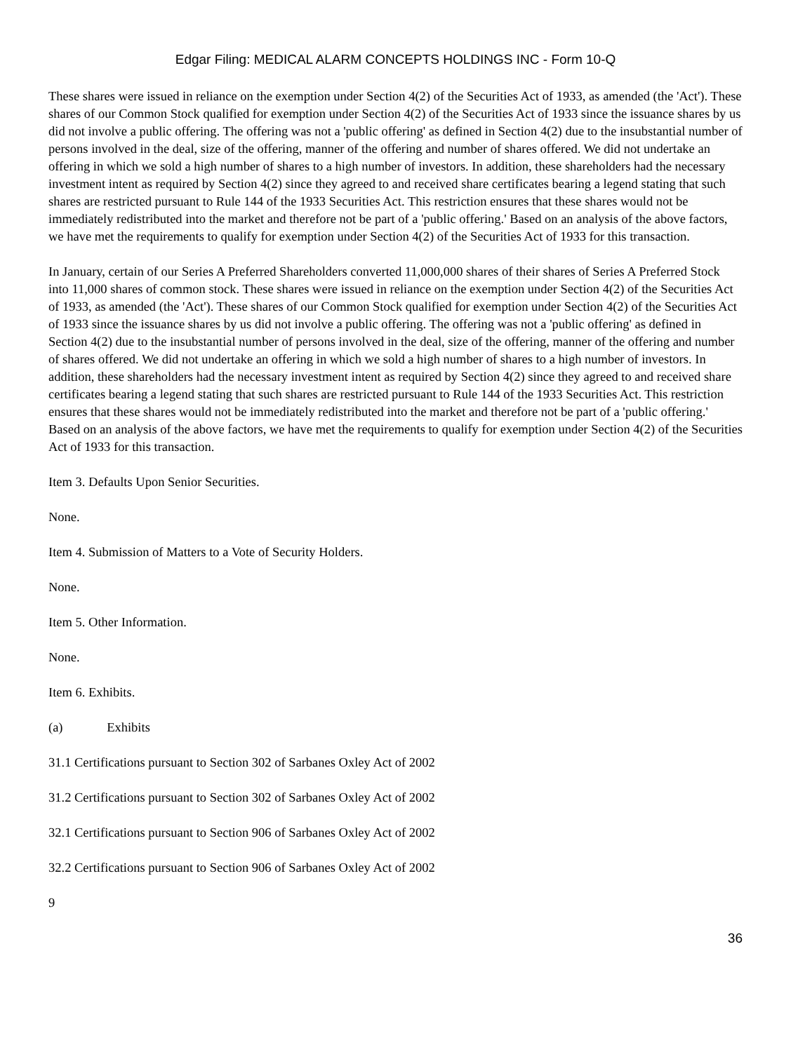Edgar Filing: MEDICAL ALARM CONCEPTS HOLDINGS INC - Form 10-Q
These shares were issued in reliance on the exemption under Section 4(2) of the Securities Act of 1933, as amended (the 'Act'). These shares of our Common Stock qualified for exemption under Section 4(2) of the Securities Act of 1933 since the issuance shares by us did not involve a public offering. The offering was not a 'public offering' as defined in Section 4(2) due to the insubstantial number of persons involved in the deal, size of the offering, manner of the offering and number of shares offered. We did not undertake an offering in which we sold a high number of shares to a high number of investors. In addition, these shareholders had the necessary investment intent as required by Section 4(2) since they agreed to and received share certificates bearing a legend stating that such shares are restricted pursuant to Rule 144 of the 1933 Securities Act. This restriction ensures that these shares would not be immediately redistributed into the market and therefore not be part of a 'public offering.' Based on an analysis of the above factors, we have met the requirements to qualify for exemption under Section 4(2) of the Securities Act of 1933 for this transaction.
In January, certain of our Series A Preferred Shareholders converted 11,000,000 shares of their shares of Series A Preferred Stock into 11,000 shares of common stock. These shares were issued in reliance on the exemption under Section 4(2) of the Securities Act of 1933, as amended (the 'Act'). These shares of our Common Stock qualified for exemption under Section 4(2) of the Securities Act of 1933 since the issuance shares by us did not involve a public offering. The offering was not a 'public offering' as defined in Section 4(2) due to the insubstantial number of persons involved in the deal, size of the offering, manner of the offering and number of shares offered. We did not undertake an offering in which we sold a high number of shares to a high number of investors. In addition, these shareholders had the necessary investment intent as required by Section 4(2) since they agreed to and received share certificates bearing a legend stating that such shares are restricted pursuant to Rule 144 of the 1933 Securities Act. This restriction ensures that these shares would not be immediately redistributed into the market and therefore not be part of a 'public offering.' Based on an analysis of the above factors, we have met the requirements to qualify for exemption under Section 4(2) of the Securities Act of 1933 for this transaction.
Item 3. Defaults Upon Senior Securities.
None.
Item 4. Submission of Matters to a Vote of Security Holders.
None.
Item 5. Other Information.
None.
Item 6. Exhibits.
(a) Exhibits
31.1 Certifications pursuant to Section 302 of Sarbanes Oxley Act of 2002
31.2 Certifications pursuant to Section 302 of Sarbanes Oxley Act of 2002
32.1 Certifications pursuant to Section 906 of Sarbanes Oxley Act of 2002
32.2 Certifications pursuant to Section 906 of Sarbanes Oxley Act of 2002
9
36